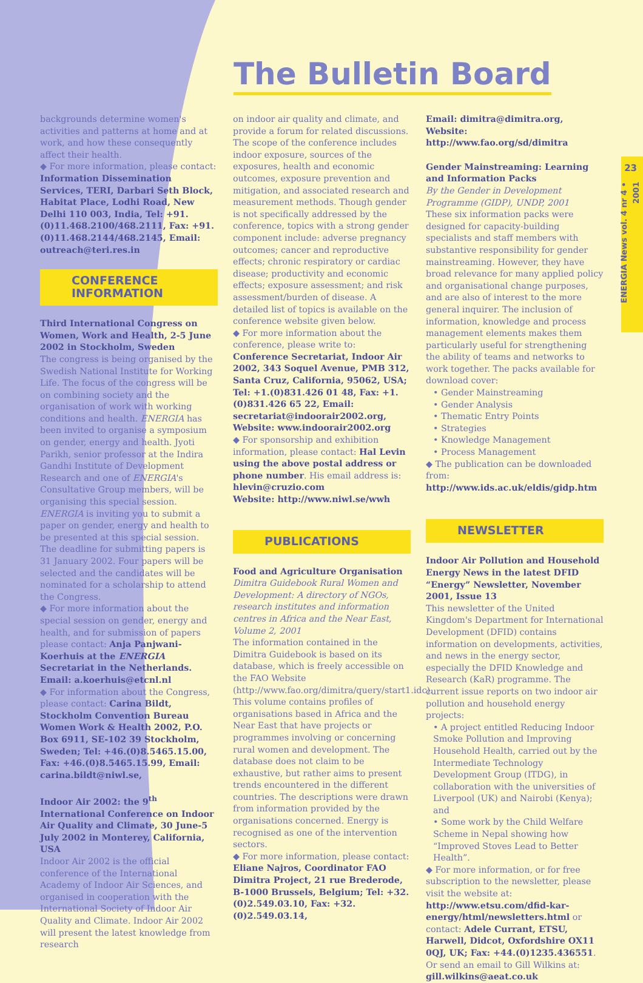23
ENERGIA News vol. 4 nr 4 • 2001
The Bulletin Board
backgrounds determine women's activities and patterns at home and at work, and how these consequently affect their health.
◆ For more information, please contact: Information Dissemination Services, TERI, Darbari Seth Block, Habitat Place, Lodhi Road, New Delhi 110 003, India, Tel: +91.(0)11.468.2100/468.2111, Fax: +91.(0)11.468.2144/468.2145, Email: outreach@teri.res.in
CONFERENCE
INFORMATION
Third International Congress on Women, Work and Health, 2-5 June 2002 in Stockholm, Sweden
The congress is being organised by the Swedish National Institute for Working Life. The focus of the congress will be on combining society and the organisation of work with working conditions and health. ENERGIA has been invited to organise a symposium on gender, energy and health. Jyoti Parikh, senior professor at the Indira Gandhi Institute of Development Research and one of ENERGIA's Consultative Group members, will be organising this special session.
ENERGIA is inviting you to submit a paper on gender, energy and health to be presented at this special session. The deadline for submitting papers is 31 January 2002. Four papers will be selected and the candidates will be nominated for a scholarship to attend the Congress.
◆ For more information about the special session on gender, energy and health, and for submission of papers please contact: Anja Panjwani-Koerhuis at the ENERGIA Secretariat in the Netherlands. Email: a.koerhuis@etcnl.nl
◆ For information about the Congress, please contact: Carina Bildt, Stockholm Convention Bureau Women Work & Health 2002, P.O. Box 6911, SE-102 39 Stockholm, Sweden; Tel: +46.(0)8.5465.15.00, Fax: +46.(0)8.5465.15.99, Email: carina.bildt@niwl.se,
Indoor Air 2002: the 9<sup>th</sup> International Conference on Indoor Air Quality and Climate, 30 June-5 July 2002 in Monterey, California, USA
Indoor Air 2002 is the official conference of the International Academy of Indoor Air Sciences, and organised in cooperation with the International Society of Indoor Air Quality and Climate. Indoor Air 2002 will present the latest knowledge from research
on indoor air quality and climate, and provide a forum for related discussions. The scope of the conference includes indoor exposure, sources of the exposures, health and economic outcomes, exposure prevention and mitigation, and associated research and measurement methods. Though gender is not specifically addressed by the conference, topics with a strong gender component include: adverse pregnancy outcomes; cancer and reproductive effects; chronic respiratory or cardiac disease; productivity and economic effects; exposure assessment; and risk assessment/burden of disease. A detailed list of topics is available on the conference website given below.
◆ For more information about the conference, please write to: Conference Secretariat, Indoor Air 2002, 343 Soquel Avenue, PMB 312, Santa Cruz, California, 95062, USA; Tel: +1.(0)831.426 01 48, Fax: +1.(0)831.426 65 22, Email: secretariat@indoorair2002.org, Website: www.indoorair2002.org
◆ For sponsorship and exhibition information, please contact: Hal Levin using the above postal address or phone number. His email address is: hlevin@cruzio.com
Website: http://www.niwl.se/wwh
PUBLICATIONS
Food and Agriculture Organisation
Dimitra Guidebook Rural Women and Development: A directory of NGOs, research institutes and information centres in Africa and the Near East, Volume 2, 2001
The information contained in the Dimitra Guidebook is based on its database, which is freely accessible on the FAO Website (http://www.fao.org/dimitra/query/start1.idc). This volume contains profiles of organisations based in Africa and the Near East that have projects or programmes involving or concerning rural women and development. The database does not claim to be exhaustive, but rather aims to present trends encountered in the different countries. The descriptions were drawn from information provided by the organisations concerned. Energy is recognised as one of the intervention sectors.
◆ For more information, please contact: Eliane Najros, Coordinator FAO Dimitra Project, 21 rue Brederode, B-1000 Brussels, Belgium; Tel: +32.(0)2.549.03.10, Fax: +32.(0)2.549.03.14,
Email: dimitra@dimitra.org, Website: http://www.fao.org/sd/dimitra
Gender Mainstreaming: Learning and Information Packs
By the Gender in Development Programme (GIDP), UNDP, 2001
These six information packs were designed for capacity-building specialists and staff members with substantive responsibility for gender mainstreaming. However, they have broad relevance for many applied policy and organisational change purposes, and are also of interest to the more general inquirer. The inclusion of information, knowledge and process management elements makes them particularly useful for strengthening the ability of teams and networks to work together. The packs available for download cover:
• Gender Mainstreaming
• Gender Analysis
• Thematic Entry Points
• Strategies
• Knowledge Management
• Process Management
◆ The publication can be downloaded from: http://www.ids.ac.uk/eldis/gidp.htm
NEWSLETTER
Indoor Air Pollution and Household Energy News in the latest DFID “Energy” Newsletter, November 2001, Issue 13
This newsletter of the United Kingdom's Department for International Development (DFID) contains information on developments, activities, and news in the energy sector, especially the DFID Knowledge and Research (KaR) programme. The current issue reports on two indoor air pollution and household energy projects:
• A project entitled Reducing Indoor Smoke Pollution and Improving Household Health, carried out by the Intermediate Technology Development Group (ITDG), in collaboration with the universities of Liverpool (UK) and Nairobi (Kenya); and
• Some work by the Child Welfare Scheme in Nepal showing how “Improved Stoves Lead to Better Health”.
◆ For more information, or for free subscription to the newsletter, please visit the website at: http://www.etsu.com/dfid-kar-energy/html/newsletters.html or contact: Adele Currant, ETSU, Harwell, Didcot, Oxfordshire OX11 0QJ, UK; Fax: +44.(0)1235.436551.
Or send an email to Gill Wilkins at: gill.wilkins@aeat.co.uk